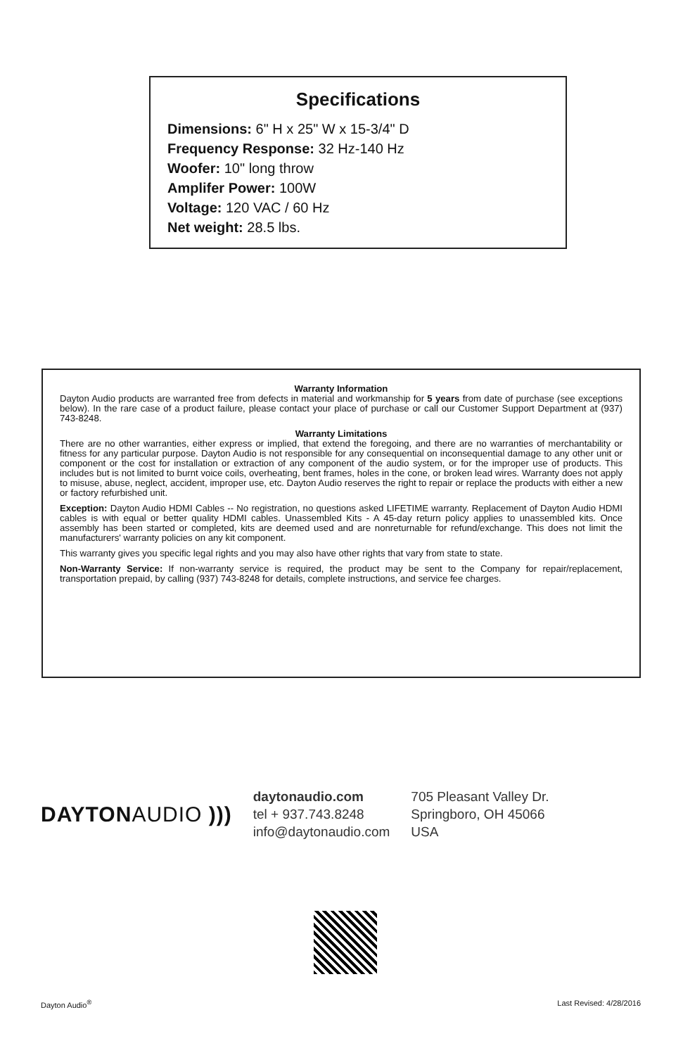Specifications
Dimensions: 6" H x 25" W x 15-3/4" D
Frequency Response: 32 Hz-140 Hz
Woofer: 10" long throw
Amplifer Power: 100W
Voltage: 120 VAC / 60 Hz
Net weight: 28.5 lbs.
Warranty Information
Dayton Audio products are warranted free from defects in material and workmanship for 5 years from date of purchase (see exceptions below). In the rare case of a product failure, please contact your place of purchase or call our Customer Support Department at (937) 743-8248.
Warranty Limitations
There are no other warranties, either express or implied, that extend the foregoing, and there are no warranties of merchantability or fitness for any particular purpose. Dayton Audio is not responsible for any consequential on inconsequential damage to any other unit or component or the cost for installation or extraction of any component of the audio system, or for the improper use of products. This includes but is not limited to burnt voice coils, overheating, bent frames, holes in the cone, or broken lead wires. Warranty does not apply to misuse, abuse, neglect, accident, improper use, etc. Dayton Audio reserves the right to repair or replace the products with either a new or factory refurbished unit.
Exception: Dayton Audio HDMI Cables -- No registration, no questions asked LIFETIME warranty. Replacement of Dayton Audio HDMI cables is with equal or better quality HDMI cables. Unassembled Kits - A 45-day return policy applies to unassembled kits. Once assembly has been started or completed, kits are deemed used and are nonreturnable for refund/exchange. This does not limit the manufacturers' warranty policies on any kit component.
This warranty gives you specific legal rights and you may also have other rights that vary from state to state.
Non-Warranty Service: If non-warranty service is required, the product may be sent to the Company for repair/replacement, transportation prepaid, by calling (937) 743-8248 for details, complete instructions, and service fee charges.
DAYTONAUDIO )))
daytonaudio.com
tel + 937.743.8248
info@daytonaudio.com
705 Pleasant Valley Dr.
Springboro, OH 45066
USA
Dayton Audio<sup>®</sup> Last Revised: 4/28/2016